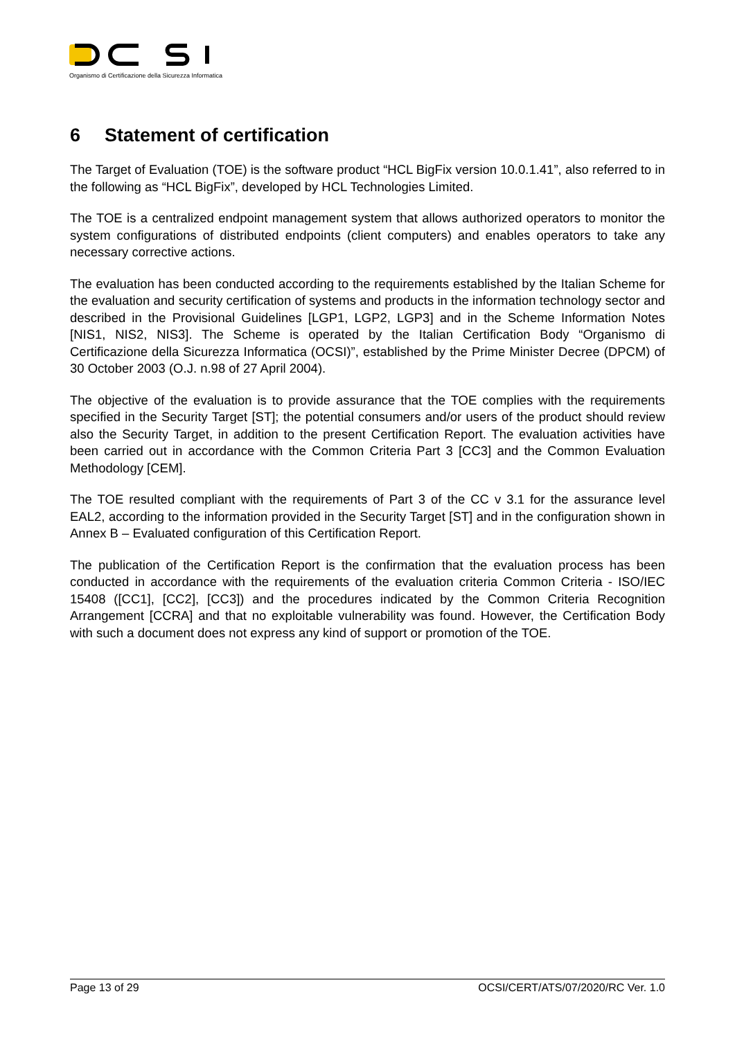Organismo di Certificazione della Sicurezza Informatica
6 Statement of certification
The Target of Evaluation (TOE) is the software product “HCL BigFix version 10.0.1.41”, also referred to in the following as “HCL BigFix”, developed by HCL Technologies Limited.
The TOE is a centralized endpoint management system that allows authorized operators to monitor the system configurations of distributed endpoints (client computers) and enables operators to take any necessary corrective actions.
The evaluation has been conducted according to the requirements established by the Italian Scheme for the evaluation and security certification of systems and products in the information technology sector and described in the Provisional Guidelines [LGP1, LGP2, LGP3] and in the Scheme Information Notes [NIS1, NIS2, NIS3]. The Scheme is operated by the Italian Certification Body “Organismo di Certificazione della Sicurezza Informatica (OCSI)”, established by the Prime Minister Decree (DPCM) of 30 October 2003 (O.J. n.98 of 27 April 2004).
The objective of the evaluation is to provide assurance that the TOE complies with the requirements specified in the Security Target [ST]; the potential consumers and/or users of the product should review also the Security Target, in addition to the present Certification Report. The evaluation activities have been carried out in accordance with the Common Criteria Part 3 [CC3] and the Common Evaluation Methodology [CEM].
The TOE resulted compliant with the requirements of Part 3 of the CC v 3.1 for the assurance level EAL2, according to the information provided in the Security Target [ST] and in the configuration shown in Annex B – Evaluated configuration of this Certification Report.
The publication of the Certification Report is the confirmation that the evaluation process has been conducted in accordance with the requirements of the evaluation criteria Common Criteria - ISO/IEC 15408 ([CC1], [CC2], [CC3]) and the procedures indicated by the Common Criteria Recognition Arrangement [CCRA] and that no exploitable vulnerability was found. However, the Certification Body with such a document does not express any kind of support or promotion of the TOE.
Page 13 of 29 OCSI/CERT/ATS/07/2020/RC Ver. 1.0